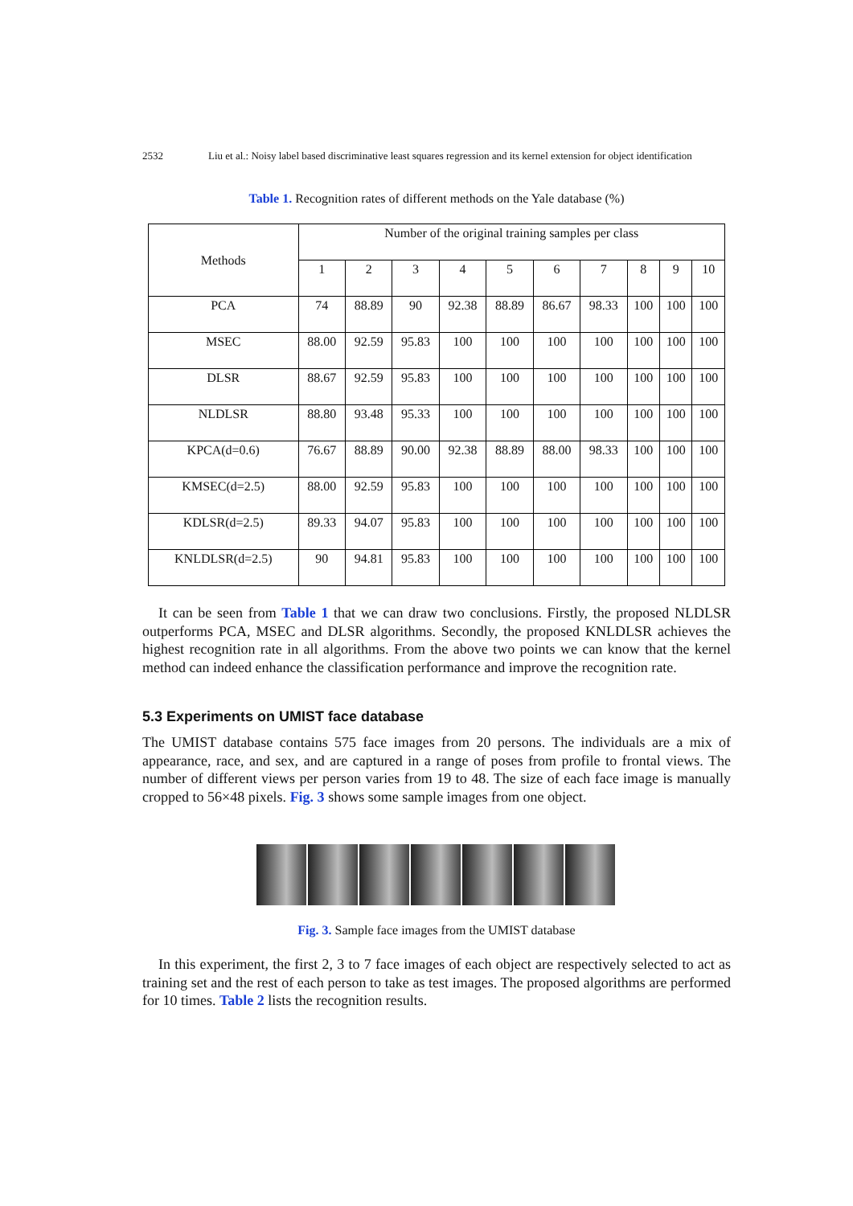2532 Liu et al.: Noisy label based discriminative least squares regression and its kernel extension for object identification
Table 1. Recognition rates of different methods on the Yale database (%)
| Methods | Number of the original training samples per class | | | | | | | | | |
| | 1 | 2 | 3 | 4 | 5 | 6 | 7 | 8 | 9 | 10 |
| PCA | 74 | 88.89 | 90 | 92.38 | 88.89 | 86.67 | 98.33 | 100 | 100 | 100 |
| MSEC | 88.00 | 92.59 | 95.83 | 100 | 100 | 100 | 100 | 100 | 100 | 100 |
| DLSR | 88.67 | 92.59 | 95.83 | 100 | 100 | 100 | 100 | 100 | 100 | 100 |
| NLDLSR | 88.80 | 93.48 | 95.33 | 100 | 100 | 100 | 100 | 100 | 100 | 100 |
| KPCA(d=0.6) | 76.67 | 88.89 | 90.00 | 92.38 | 88.89 | 88.00 | 98.33 | 100 | 100 | 100 |
| KMSEC(d=2.5) | 88.00 | 92.59 | 95.83 | 100 | 100 | 100 | 100 | 100 | 100 | 100 |
| KDLSR(d=2.5) | 89.33 | 94.07 | 95.83 | 100 | 100 | 100 | 100 | 100 | 100 | 100 |
| KNLDLSR(d=2.5) | 90 | 94.81 | 95.83 | 100 | 100 | 100 | 100 | 100 | 100 | 100 |
It can be seen from Table 1 that we can draw two conclusions. Firstly, the proposed NLDLSR outperforms PCA, MSEC and DLSR algorithms. Secondly, the proposed KNLDLSR achieves the highest recognition rate in all algorithms. From the above two points we can know that the kernel method can indeed enhance the classification performance and improve the recognition rate.
5.3 Experiments on UMIST face database
The UMIST database contains 575 face images from 20 persons. The individuals are a mix of appearance, race, and sex, and are captured in a range of poses from profile to frontal views. The number of different views per person varies from 19 to 48. The size of each face image is manually cropped to 56×48 pixels. Fig. 3 shows some sample images from one object.
Fig. 3. Sample face images from the UMIST database
In this experiment, the first 2, 3 to 7 face images of each object are respectively selected to act as training set and the rest of each person to take as test images. The proposed algorithms are performed for 10 times. Table 2 lists the recognition results.